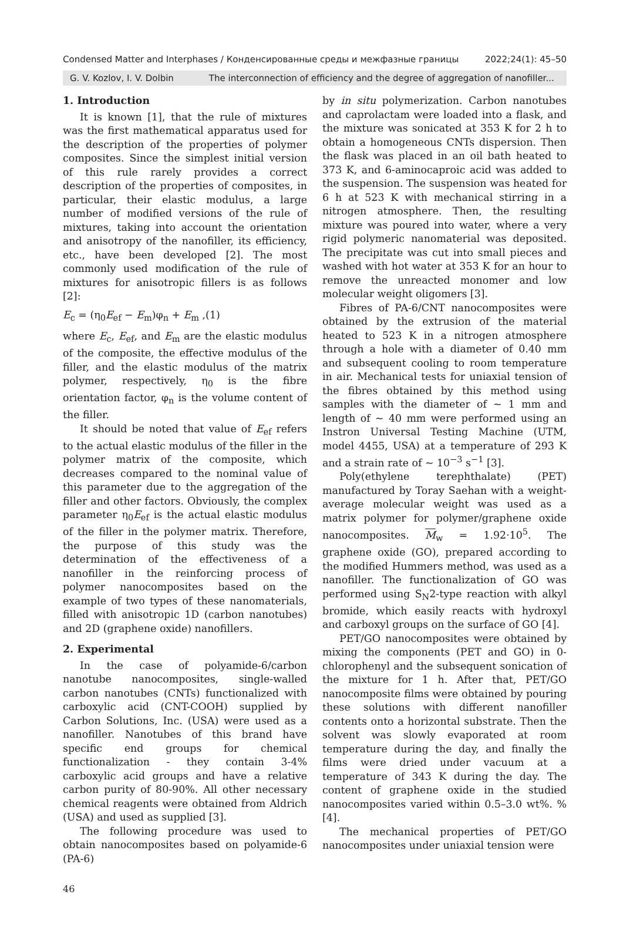Condensed Matter and Interphases / Конденсированные среды и межфазные границы 2022;24(1): 45–50
G. V. Kozlov, I. V. Dolbin The interconnection of efficiency and the degree of aggregation of nanofiller...
1. Introduction
It is known [1], that the rule of mixtures was the first mathematical apparatus used for the description of the properties of polymer composites. Since the simplest initial version of this rule rarely provides a correct description of the properties of composites, in particular, their elastic modulus, a large number of modified versions of the rule of mixtures, taking into account the orientation and anisotropy of the nanofiller, its efficiency, etc., have been developed [2]. The most commonly used modification of the rule of mixtures for anisotropic fillers is as follows [2]:
E<sub>c</sub> = (η<sub>0</sub>E<sub>ef</sub> − E<sub>m</sub>)φ<sub>n</sub> + E<sub>m</sub> ,(1)
where E<sub>c</sub>, E<sub>ef</sub>, and E<sub>m</sub> are the elastic modulus of the composite, the effective modulus of the filler, and the elastic modulus of the matrix polymer, respectively, η<sub>0</sub> is the fibre orientation factor, φ<sub>n</sub> is the volume content of the filler.
It should be noted that value of E<sub>ef</sub> refers to the actual elastic modulus of the filler in the polymer matrix of the composite, which decreases compared to the nominal value of this parameter due to the aggregation of the filler and other factors. Obviously, the complex parameter η<sub>0</sub>E<sub>ef</sub> is the actual elastic modulus of the filler in the polymer matrix. Therefore, the purpose of this study was the determination of the effectiveness of a nanofiller in the reinforcing process of polymer nanocomposites based on the example of two types of these nanomaterials, filled with anisotropic 1D (carbon nanotubes) and 2D (graphene oxide) nanofillers.
2. Experimental
In the case of polyamide-6/carbon nanotube nanocomposites, single-walled carbon nanotubes (CNTs) functionalized with carboxylic acid (CNT-COOH) supplied by Carbon Solutions, Inc. (USA) were used as a nanofiller. Nanotubes of this brand have specific end groups for chemical functionalization - they contain 3-4% carboxylic acid groups and have a relative carbon purity of 80-90%. All other necessary chemical reagents were obtained from Aldrich (USA) and used as supplied [3].
The following procedure was used to obtain nanocomposites based on polyamide-6 (PA-6)
by in situ polymerization. Carbon nanotubes and caprolactam were loaded into a flask, and the mixture was sonicated at 353 K for 2 h to obtain a homogeneous CNTs dispersion. Then the flask was placed in an oil bath heated to 373 K, and 6-aminocaproic acid was added to the suspension. The suspension was heated for 6 h at 523 K with mechanical stirring in a nitrogen atmosphere. Then, the resulting mixture was poured into water, where a very rigid polymeric nanomaterial was deposited. The precipitate was cut into small pieces and washed with hot water at 353 K for an hour to remove the unreacted monomer and low molecular weight oligomers [3].
Fibres of PA-6/CNT nanocomposites were obtained by the extrusion of the material heated to 523 K in a nitrogen atmosphere through a hole with a diameter of 0.40 mm and subsequent cooling to room temperature in air. Mechanical tests for uniaxial tension of the fibres obtained by this method using samples with the diameter of ~ 1 mm and length of ~ 40 mm were performed using an Instron Universal Testing Machine (UTM, model 4455, USA) at a temperature of 293 K and a strain rate of ~ 10<sup>−3</sup> s<sup>−1</sup> [3].
Poly(ethylene terephthalate) (PET) manufactured by Toray Saehan with a weight-average molecular weight was used as a matrix polymer for polymer/graphene oxide nanocomposites. M<sub>w</sub> = 1.92·10<sup>5</sup>. The graphene oxide (GO), prepared according to the modified Hummers method, was used as a nanofiller. The functionalization of GO was performed using S<sub>N</sub>2-type reaction with alkyl bromide, which easily reacts with hydroxyl and carboxyl groups on the surface of GO [4].
PET/GO nanocomposites were obtained by mixing the components (PET and GO) in 0-chlorophenyl and the subsequent sonication of the mixture for 1 h. After that, PET/GO nanocomposite films were obtained by pouring these solutions with different nanofiller contents onto a horizontal substrate. Then the solvent was slowly evaporated at room temperature during the day, and finally the films were dried under vacuum at a temperature of 343 K during the day. The content of graphene oxide in the studied nanocomposites varied within 0.5–3.0 wt%. % [4].
The mechanical properties of PET/GO nanocomposites under uniaxial tension were
46